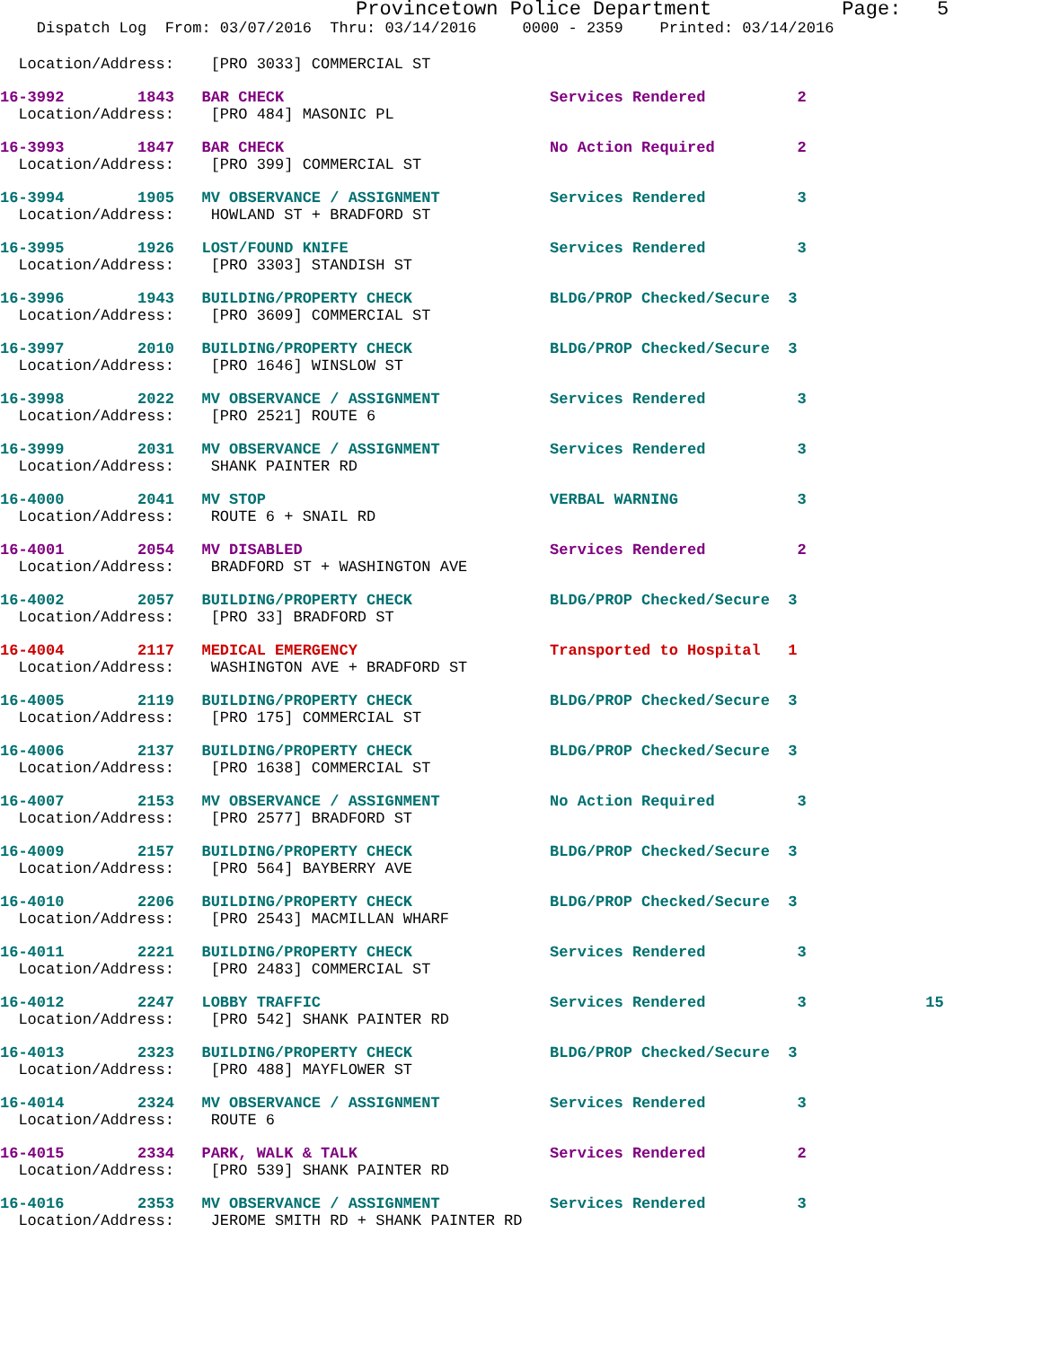Provincetown Police Department           Page:   5
    Dispatch Log  From: 03/07/2016  Thru: 03/14/2016     0000 - 2359    Printed: 03/14/2016
  Location/Address:    [PRO 3033] COMMERCIAL ST
16-3992        1843   BAR CHECK                             Services Rendered          2
  Location/Address:    [PRO 484] MASONIC PL
16-3993        1847   BAR CHECK                             No Action Required         2
  Location/Address:    [PRO 399] COMMERCIAL ST
16-3994        1905   MV OBSERVANCE / ASSIGNMENT            Services Rendered          3
  Location/Address:    HOWLAND ST + BRADFORD ST
16-3995        1926   LOST/FOUND KNIFE                      Services Rendered          3
  Location/Address:    [PRO 3303] STANDISH ST
16-3996        1943   BUILDING/PROPERTY CHECK               BLDG/PROP Checked/Secure  3
  Location/Address:    [PRO 3609] COMMERCIAL ST
16-3997        2010   BUILDING/PROPERTY CHECK               BLDG/PROP Checked/Secure  3
  Location/Address:    [PRO 1646] WINSLOW ST
16-3998        2022   MV OBSERVANCE / ASSIGNMENT            Services Rendered          3
  Location/Address:    [PRO 2521] ROUTE 6
16-3999        2031   MV OBSERVANCE / ASSIGNMENT            Services Rendered          3
  Location/Address:    SHANK PAINTER RD
16-4000        2041   MV STOP                               VERBAL WARNING             3
  Location/Address:    ROUTE 6 + SNAIL RD
16-4001        2054   MV DISABLED                           Services Rendered          2
  Location/Address:    BRADFORD ST + WASHINGTON AVE
16-4002        2057   BUILDING/PROPERTY CHECK               BLDG/PROP Checked/Secure  3
  Location/Address:    [PRO 33] BRADFORD ST
16-4004        2117   MEDICAL EMERGENCY                     Transported to Hospital   1
  Location/Address:    WASHINGTON AVE + BRADFORD ST
16-4005        2119   BUILDING/PROPERTY CHECK               BLDG/PROP Checked/Secure  3
  Location/Address:    [PRO 175] COMMERCIAL ST
16-4006        2137   BUILDING/PROPERTY CHECK               BLDG/PROP Checked/Secure  3
  Location/Address:    [PRO 1638] COMMERCIAL ST
16-4007        2153   MV OBSERVANCE / ASSIGNMENT            No Action Required         3
  Location/Address:    [PRO 2577] BRADFORD ST
16-4009        2157   BUILDING/PROPERTY CHECK               BLDG/PROP Checked/Secure  3
  Location/Address:    [PRO 564] BAYBERRY AVE
16-4010        2206   BUILDING/PROPERTY CHECK               BLDG/PROP Checked/Secure  3
  Location/Address:    [PRO 2543] MACMILLAN WHARF
16-4011        2221   BUILDING/PROPERTY CHECK               Services Rendered          3
  Location/Address:    [PRO 2483] COMMERCIAL ST
16-4012        2247   LOBBY TRAFFIC                         Services Rendered          3             15
  Location/Address:    [PRO 542] SHANK PAINTER RD
16-4013        2323   BUILDING/PROPERTY CHECK               BLDG/PROP Checked/Secure  3
  Location/Address:    [PRO 488] MAYFLOWER ST
16-4014        2324   MV OBSERVANCE / ASSIGNMENT            Services Rendered          3
  Location/Address:    ROUTE 6
16-4015        2334   PARK, WALK & TALK                     Services Rendered          2
  Location/Address:    [PRO 539] SHANK PAINTER RD
16-4016        2353   MV OBSERVANCE / ASSIGNMENT            Services Rendered          3
  Location/Address:    JEROME SMITH RD + SHANK PAINTER RD